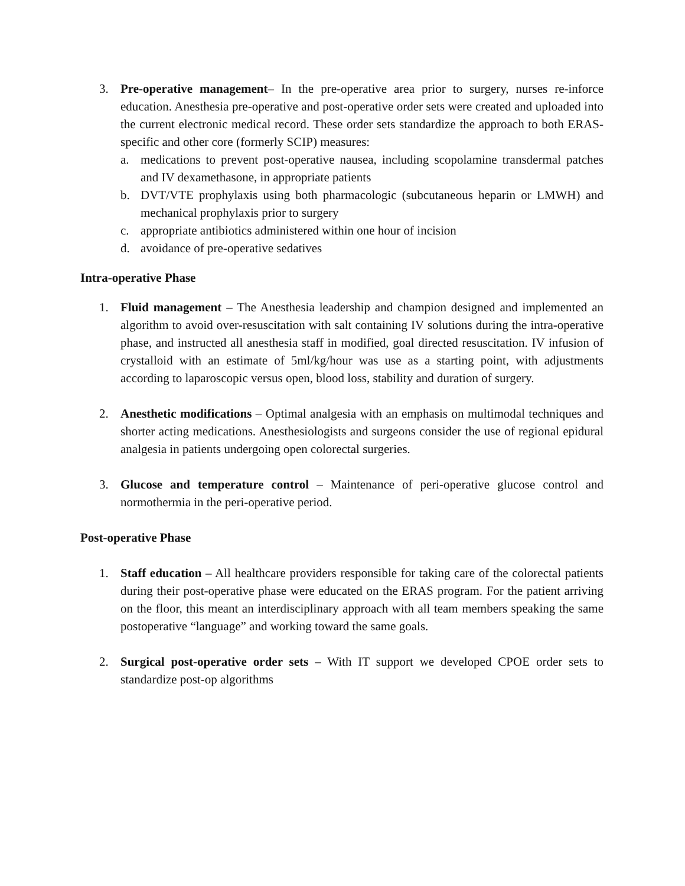3. Pre-operative management– In the pre-operative area prior to surgery, nurses re-inforce education. Anesthesia pre-operative and post-operative order sets were created and uploaded into the current electronic medical record. These order sets standardize the approach to both ERAS-specific and other core (formerly SCIP) measures:
a. medications to prevent post-operative nausea, including scopolamine transdermal patches and IV dexamethasone, in appropriate patients
b. DVT/VTE prophylaxis using both pharmacologic (subcutaneous heparin or LMWH) and mechanical prophylaxis prior to surgery
c. appropriate antibiotics administered within one hour of incision
d. avoidance of pre-operative sedatives
Intra-operative Phase
1. Fluid management – The Anesthesia leadership and champion designed and implemented an algorithm to avoid over-resuscitation with salt containing IV solutions during the intra-operative phase, and instructed all anesthesia staff in modified, goal directed resuscitation. IV infusion of crystalloid with an estimate of 5ml/kg/hour was use as a starting point, with adjustments according to laparoscopic versus open, blood loss, stability and duration of surgery.
2. Anesthetic modifications – Optimal analgesia with an emphasis on multimodal techniques and shorter acting medications. Anesthesiologists and surgeons consider the use of regional epidural analgesia in patients undergoing open colorectal surgeries.
3. Glucose and temperature control – Maintenance of peri-operative glucose control and normothermia in the peri-operative period.
Post-operative Phase
1. Staff education – All healthcare providers responsible for taking care of the colorectal patients during their post-operative phase were educated on the ERAS program. For the patient arriving on the floor, this meant an interdisciplinary approach with all team members speaking the same postoperative “language” and working toward the same goals.
2. Surgical post-operative order sets – With IT support we developed CPOE order sets to standardize post-op algorithms